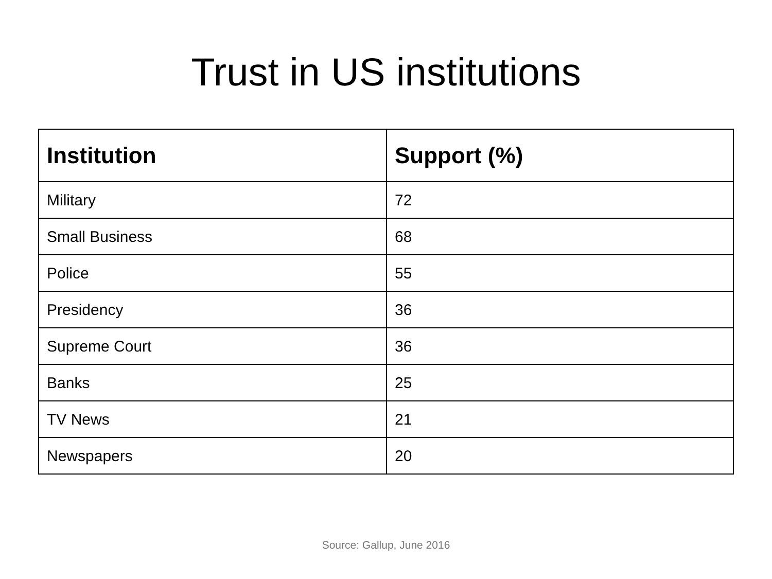Trust in US institutions
| Institution | Support (%) |
| --- | --- |
| Military | 72 |
| Small Business | 68 |
| Police | 55 |
| Presidency | 36 |
| Supreme Court | 36 |
| Banks | 25 |
| TV News | 21 |
| Newspapers | 20 |
Source: Gallup, June 2016